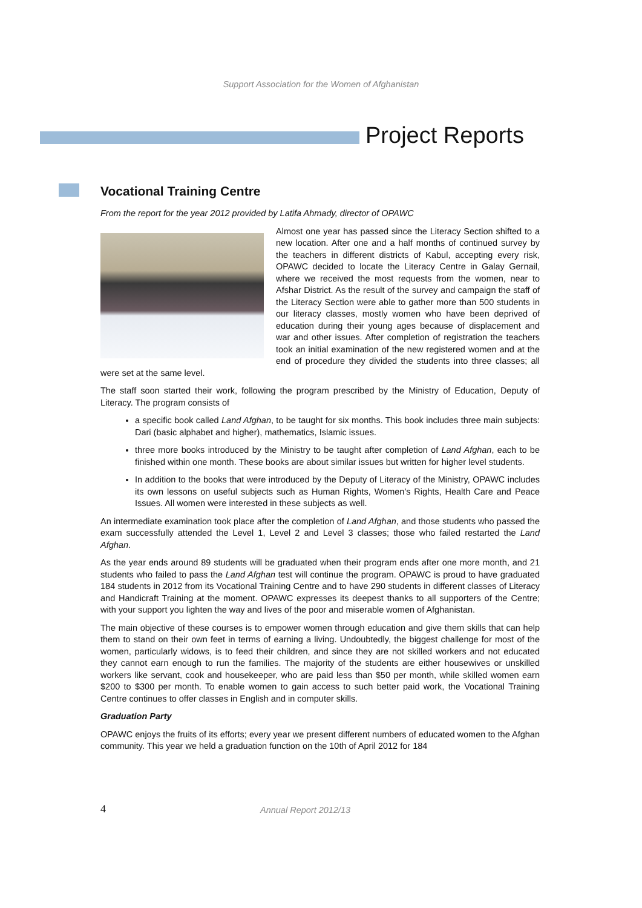Support Association for the Women of Afghanistan
Project Reports
Vocational Training Centre
From the report for the year 2012 provided by Latifa Ahmady, director of OPAWC
Almost one year has passed since the Literacy Section shifted to a new location. After one and a half months of continued survey by the teachers in different districts of Kabul, accepting every risk, OPAWC decided to locate the Literacy Centre in Galay Gernail, where we received the most requests from the women, near to Afshar District. As the result of the survey and campaign the staff of the Literacy Section were able to gather more than 500 students in our literacy classes, mostly women who have been deprived of education during their young ages because of displacement and war and other issues. After completion of registration the teachers took an initial examination of the new registered women and at the end of procedure they divided the students into three classes; all were set at the same level.
The staff soon started their work, following the program prescribed by the Ministry of Education, Deputy of Literacy. The program consists of
a specific book called Land Afghan, to be taught for six months. This book includes three main subjects: Dari (basic alphabet and higher), mathematics, Islamic issues.
three more books introduced by the Ministry to be taught after completion of Land Afghan, each to be finished within one month. These books are about similar issues but written for higher level students.
In addition to the books that were introduced by the Deputy of Literacy of the Ministry, OPAWC includes its own lessons on useful subjects such as Human Rights, Women's Rights, Health Care and Peace Issues. All women were interested in these subjects as well.
An intermediate examination took place after the completion of Land Afghan, and those students who passed the exam successfully attended the Level 1, Level 2 and Level 3 classes; those who failed restarted the Land Afghan.
As the year ends around 89 students will be graduated when their program ends after one more month, and 21 students who failed to pass the Land Afghan test will continue the program. OPAWC is proud to have graduated 184 students in 2012 from its Vocational Training Centre and to have 290 students in different classes of Literacy and Handicraft Training at the moment. OPAWC expresses its deepest thanks to all supporters of the Centre; with your support you lighten the way and lives of the poor and miserable women of Afghanistan.
The main objective of these courses is to empower women through education and give them skills that can help them to stand on their own feet in terms of earning a living. Undoubtedly, the biggest challenge for most of the women, particularly widows, is to feed their children, and since they are not skilled workers and not educated they cannot earn enough to run the families. The majority of the students are either housewives or unskilled workers like servant, cook and housekeeper, who are paid less than $50 per month, while skilled women earn $200 to $300 per month. To enable women to gain access to such better paid work, the Vocational Training Centre continues to offer classes in English and in computer skills.
Graduation Party
OPAWC enjoys the fruits of its efforts; every year we present different numbers of educated women to the Afghan community. This year we held a graduation function on the 10th of April 2012 for 184
4 Annual Report 2012/13